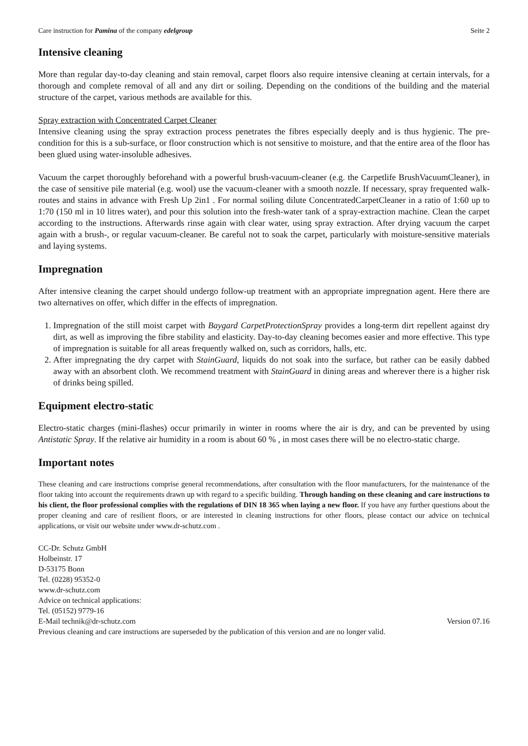Care instruction for Pamina of the company edelgroup Seite 2
Intensive cleaning
More than regular day-to-day cleaning and stain removal, carpet floors also require intensive cleaning at certain intervals, for a thorough and complete removal of all and any dirt or soiling. Depending on the conditions of the building and the material structure of the carpet, various methods are available for this.
Spray extraction with Concentrated Carpet Cleaner
Intensive cleaning using the spray extraction process penetrates the fibres especially deeply and is thus hygienic. The pre-condition for this is a sub-surface, or floor construction which is not sensitive to moisture, and that the entire area of the floor has been glued using water-insoluble adhesives.
Vacuum the carpet thoroughly beforehand with a powerful brush-vacuum-cleaner (e.g. the Carpetlife BrushVacuumCleaner), in the case of sensitive pile material (e.g. wool) use the vacuum-cleaner with a smooth nozzle. If necessary, spray frequented walk-routes and stains in advance with Fresh Up 2in1 . For normal soiling dilute ConcentratedCarpetCleaner in a ratio of 1:60 up to 1:70 (150 ml in 10 litres water), and pour this solution into the fresh-water tank of a spray-extraction machine. Clean the carpet according to the instructions. Afterwards rinse again with clear water, using spray extraction. After drying vacuum the carpet again with a brush-, or regular vacuum-cleaner. Be careful not to soak the carpet, particularly with moisture-sensitive materials and laying systems.
Impregnation
After intensive cleaning the carpet should undergo follow-up treatment with an appropriate impregnation agent. Here there are two alternatives on offer, which differ in the effects of impregnation.
1. Impregnation of the still moist carpet with Baygard CarpetProtectionSpray provides a long-term dirt repellent against dry dirt, as well as improving the fibre stability and elasticity. Day-to-day cleaning becomes easier and more effective. This type of impregnation is suitable for all areas frequently walked on, such as corridors, halls, etc.
2. After impregnating the dry carpet with StainGuard, liquids do not soak into the surface, but rather can be easily dabbed away with an absorbent cloth. We recommend treatment with StainGuard in dining areas and wherever there is a higher risk of drinks being spilled.
Equipment electro-static
Electro-static charges (mini-flashes) occur primarily in winter in rooms where the air is dry, and can be prevented by using Antistatic Spray. If the relative air humidity in a room is about 60 % , in most cases there will be no electro-static charge.
Important notes
These cleaning and care instructions comprise general recommendations, after consultation with the floor manufacturers, for the maintenance of the floor taking into account the requirements drawn up with regard to a specific building. Through handing on these cleaning and care instructions to his client, the floor professional complies with the regulations of DIN 18 365 when laying a new floor. If you have any further questions about the proper cleaning and care of resilient floors, or are interested in cleaning instructions for other floors, please contact our advice on technical applications, or visit our website under www.dr-schutz.com .
CC-Dr. Schutz GmbH
Holbeinstr. 17
D-53175 Bonn
Tel. (0228) 95352-0
www.dr-schutz.com
Advice on technical applications:
Tel. (05152) 9779-16
E-Mail technik@dr-schutz.com Version 07.16
Previous cleaning and care instructions are superseded by the publication of this version and are no longer valid.